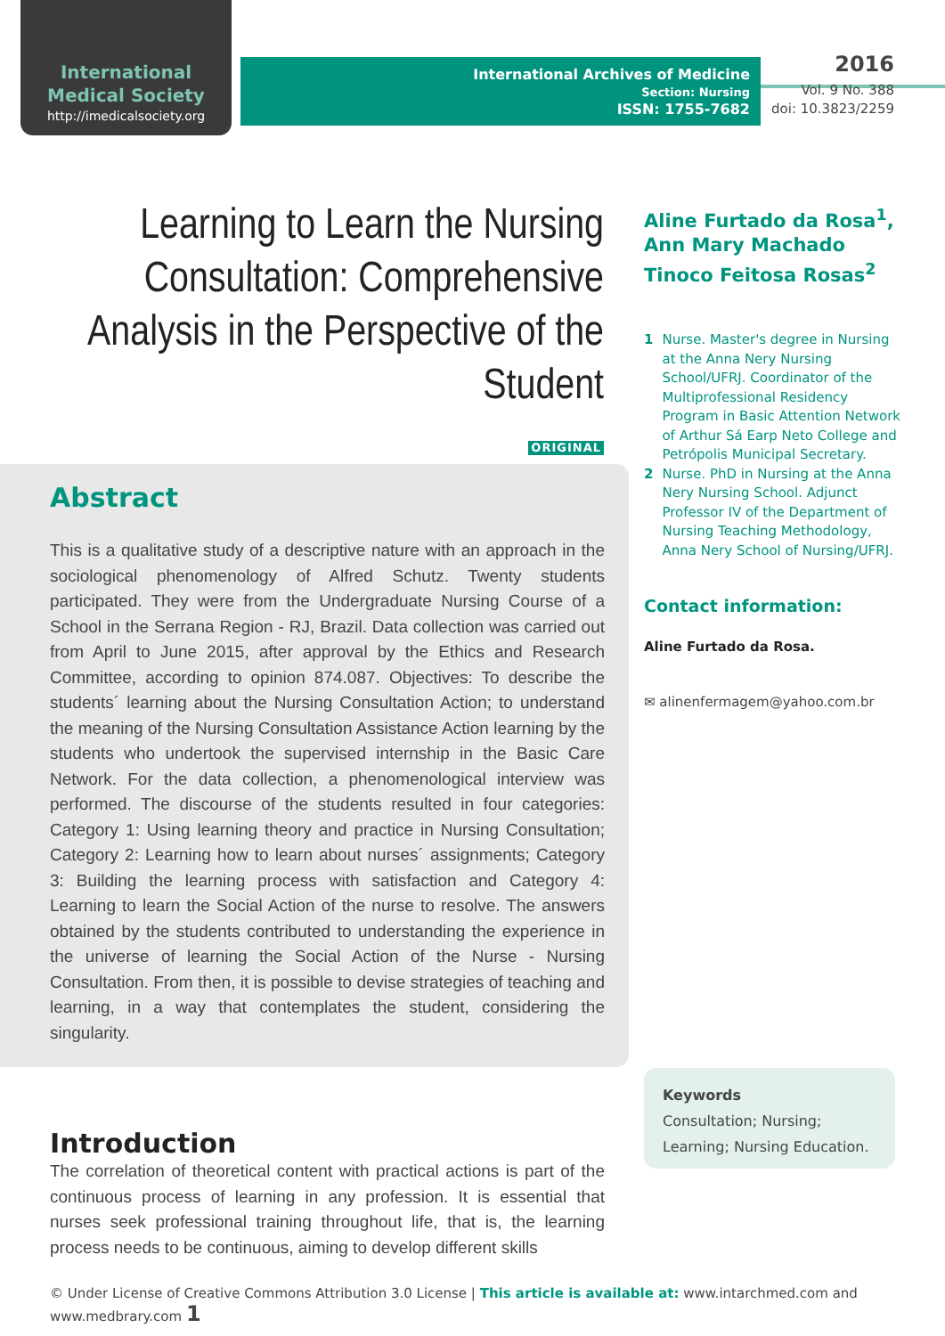International
Medical Society
http://imedicalsociety.org
International Archives of Medicine
Section: Nursing
ISSN: 1755-7682
2016
Vol. 9 No. 388
doi: 10.3823/2259
Learning to Learn the Nursing Consultation: Comprehensive Analysis in the Perspective of the Student
ORIGINAL
Aline Furtado da Rosa<sup>1</sup>,
Ann Mary Machado
Tinoco Feitosa Rosas<sup>2</sup>
1 Nurse. Master's degree in Nursing at the Anna Nery Nursing School/UFRJ. Coordinator of the Multiprofessional Residency Program in Basic Attention Network of Arthur Sá Earp Neto College and Petrópolis Municipal Secretary.
2 Nurse. PhD in Nursing at the Anna Nery Nursing School. Adjunct Professor IV of the Department of Nursing Teaching Methodology, Anna Nery School of Nursing/UFRJ.
Contact information:
Aline Furtado da Rosa.
✉ alinenfermagem@yahoo.com.br
Abstract
This is a qualitative study of a descriptive nature with an approach in the sociological phenomenology of Alfred Schutz. Twenty students participated. They were from the Undergraduate Nursing Course of a School in the Serrana Region - RJ, Brazil. Data collection was carried out from April to June 2015, after approval by the Ethics and Research Committee, according to opinion 874.087. Objectives: To describe the students´ learning about the Nursing Consultation Action; to understand the meaning of the Nursing Consultation Assistance Action learning by the students who undertook the supervised internship in the Basic Care Network. For the data collection, a phenomenological interview was performed. The discourse of the students resulted in four categories: Category 1: Using learning theory and practice in Nursing Consultation; Category 2: Learning how to learn about nurses´ assignments; Category 3: Building the learning process with satisfaction and Category 4: Learning to learn the Social Action of the nurse to resolve. The answers obtained by the students contributed to understanding the experience in the universe of learning the Social Action of the Nurse - Nursing Consultation. From then, it is possible to devise strategies of teaching and learning, in a way that contemplates the student, considering the singularity.
Keywords
Consultation; Nursing; Learning; Nursing Education.
Introduction
The correlation of theoretical content with practical actions is part of the continuous process of learning in any profession. It is essential that nurses seek professional training throughout life, that is, the learning process needs to be continuous, aiming to develop different skills
© Under License of Creative Commons Attribution 3.0 License | This article is available at: www.intarchmed.com and www.medbrary.com 1